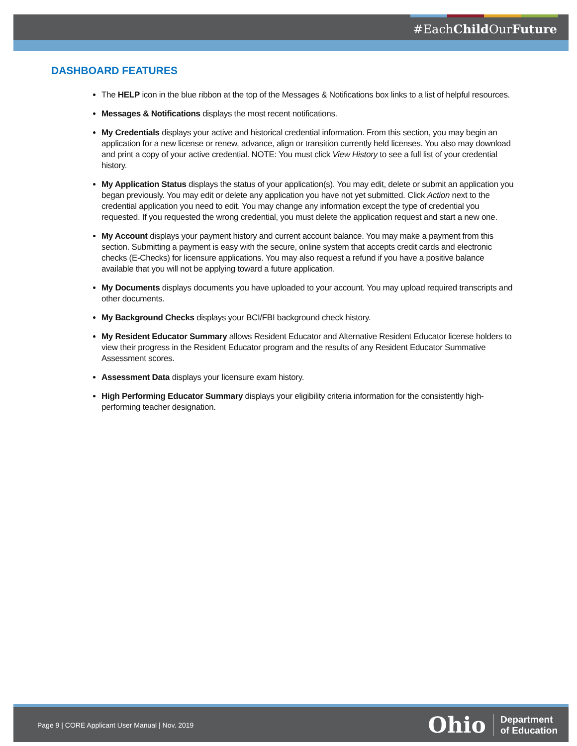#EachChild OurFuture
DASHBOARD FEATURES
The HELP icon in the blue ribbon at the top of the Messages & Notifications box links to a list of helpful resources.
Messages & Notifications displays the most recent notifications.
My Credentials displays your active and historical credential information. From this section, you may begin an application for a new license or renew, advance, align or transition currently held licenses. You also may download and print a copy of your active credential. NOTE: You must click View History to see a full list of your credential history.
My Application Status displays the status of your application(s). You may edit, delete or submit an application you began previously. You may edit or delete any application you have not yet submitted. Click Action next to the credential application you need to edit. You may change any information except the type of credential you requested. If you requested the wrong credential, you must delete the application request and start a new one.
My Account displays your payment history and current account balance. You may make a payment from this section. Submitting a payment is easy with the secure, online system that accepts credit cards and electronic checks (E-Checks) for licensure applications. You may also request a refund if you have a positive balance available that you will not be applying toward a future application.
My Documents displays documents you have uploaded to your account. You may upload required transcripts and other documents.
My Background Checks displays your BCI/FBI background check history.
My Resident Educator Summary allows Resident Educator and Alternative Resident Educator license holders to view their progress in the Resident Educator program and the results of any Resident Educator Summative Assessment scores.
Assessment Data displays your licensure exam history.
High Performing Educator Summary displays your eligibility criteria information for the consistently high-performing teacher designation.
Page 9 | CORE Applicant User Manual | Nov. 2019
Ohio Department
of Education